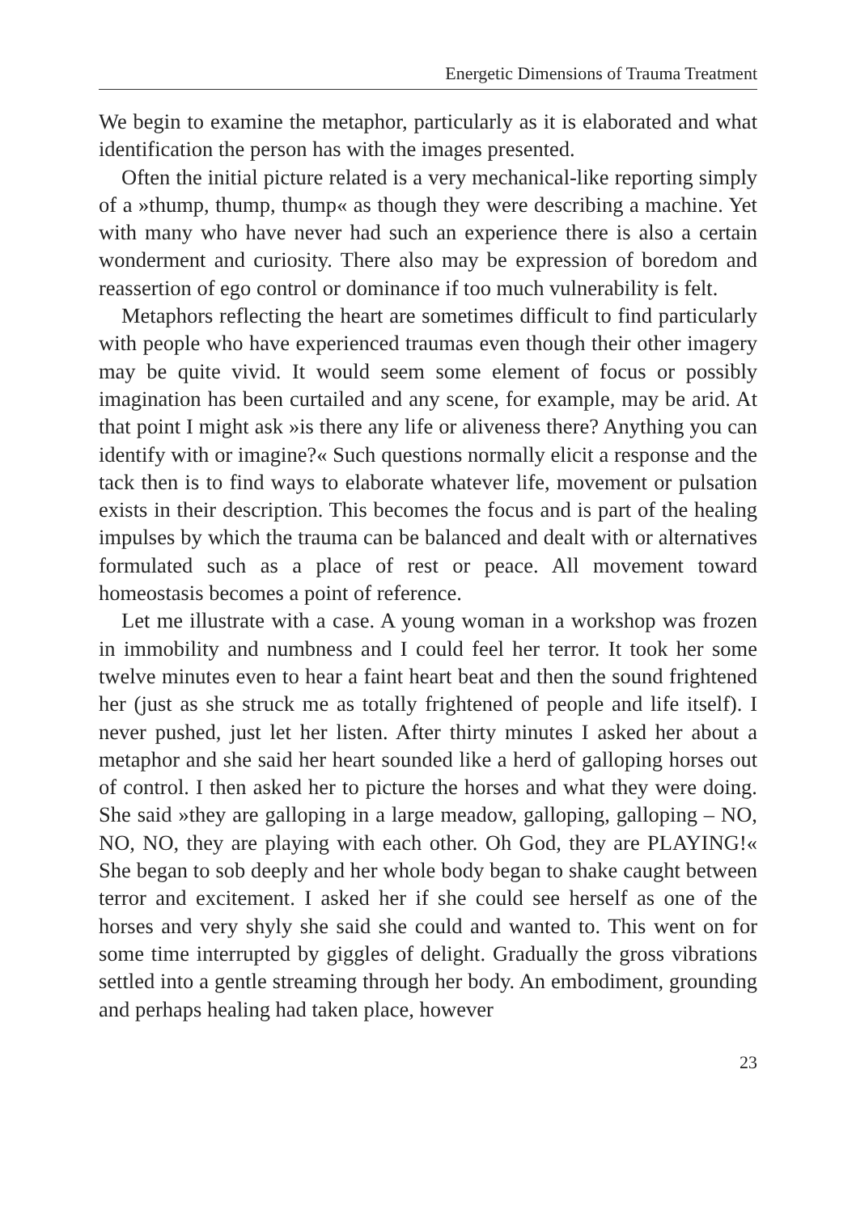Energetic Dimensions of Trauma Treatment
We begin to examine the metaphor, particularly as it is elaborated and what identification the person has with the images presented.
Often the initial picture related is a very mechanical-like reporting simply of a »thump, thump, thump« as though they were describing a machine. Yet with many who have never had such an experience there is also a certain wonderment and curiosity. There also may be expression of boredom and reassertion of ego control or dominance if too much vulnerability is felt.
Metaphors reflecting the heart are sometimes difficult to find particularly with people who have experienced traumas even though their other imagery may be quite vivid. It would seem some element of focus or possibly imagination has been curtailed and any scene, for example, may be arid. At that point I might ask »is there any life or aliveness there? Anything you can identify with or imagine?« Such questions normally elicit a response and the tack then is to find ways to elaborate whatever life, movement or pulsation exists in their description. This becomes the focus and is part of the healing impulses by which the trauma can be balanced and dealt with or alternatives formulated such as a place of rest or peace. All movement toward homeostasis becomes a point of reference.
Let me illustrate with a case. A young woman in a workshop was frozen in immobility and numbness and I could feel her terror. It took her some twelve minutes even to hear a faint heart beat and then the sound frightened her (just as she struck me as totally frightened of people and life itself). I never pushed, just let her listen. After thirty minutes I asked her about a metaphor and she said her heart sounded like a herd of galloping horses out of control. I then asked her to picture the horses and what they were doing. She said »they are galloping in a large meadow, galloping, galloping – NO, NO, NO, they are playing with each other. Oh God, they are PLAYING!« She began to sob deeply and her whole body began to shake caught between terror and excitement. I asked her if she could see herself as one of the horses and very shyly she said she could and wanted to. This went on for some time interrupted by giggles of delight. Gradually the gross vibrations settled into a gentle streaming through her body. An embodiment, grounding and perhaps healing had taken place, however
23